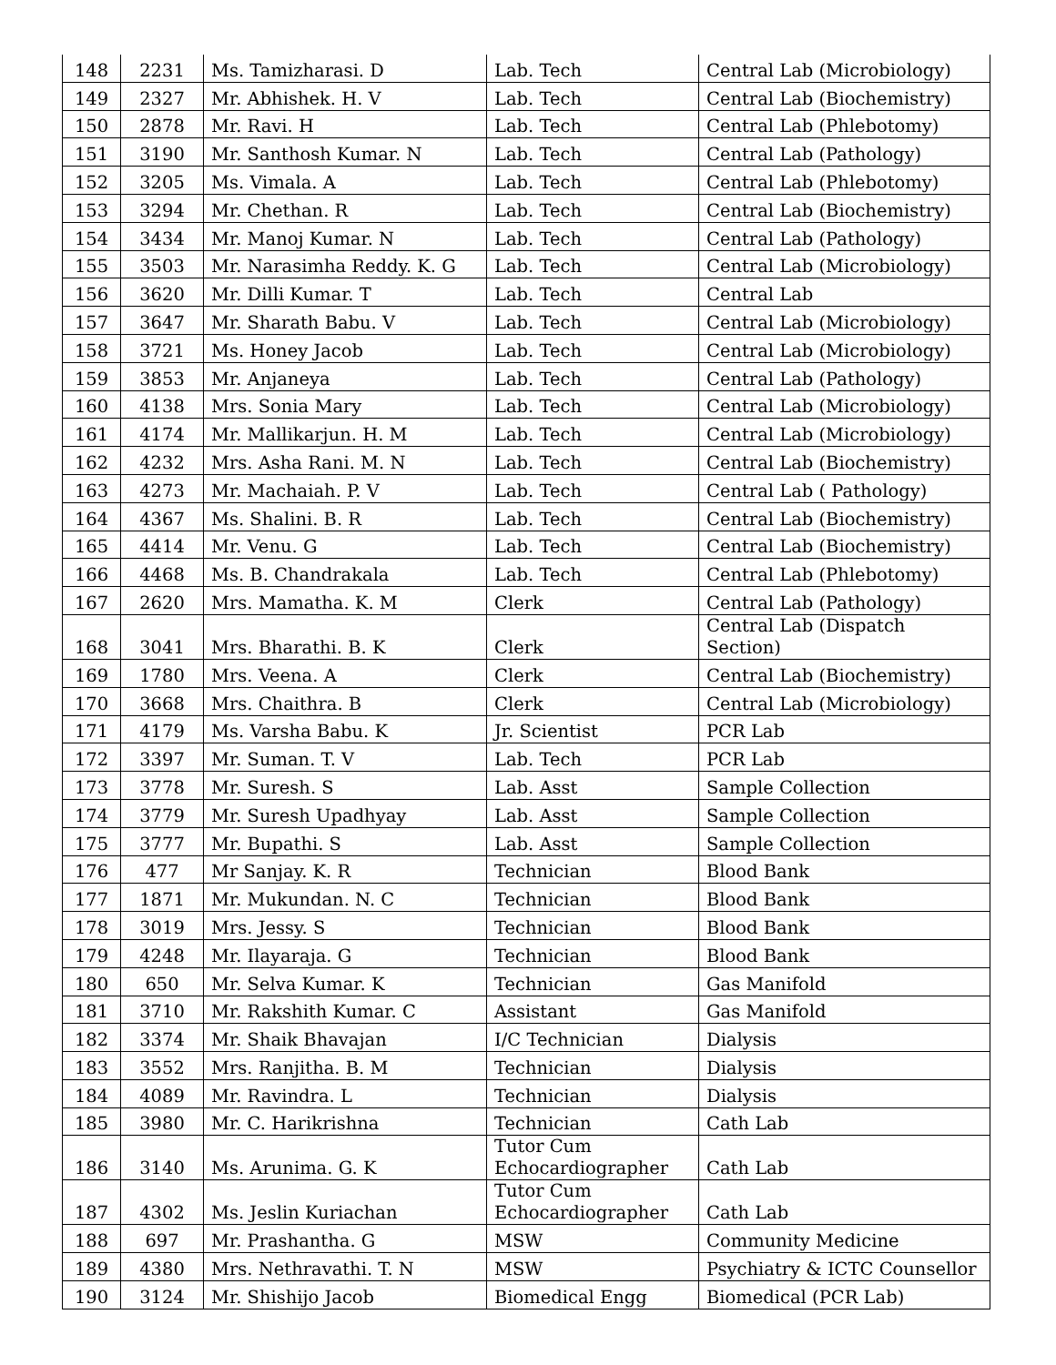| 148 | 2231 | Ms. Tamizharasi. D | Lab. Tech | Central Lab (Microbiology) |
| 149 | 2327 | Mr. Abhishek. H. V | Lab. Tech | Central Lab (Biochemistry) |
| 150 | 2878 | Mr. Ravi. H | Lab. Tech | Central Lab (Phlebotomy) |
| 151 | 3190 | Mr. Santhosh Kumar. N | Lab. Tech | Central Lab (Pathology) |
| 152 | 3205 | Ms. Vimala. A | Lab. Tech | Central Lab (Phlebotomy) |
| 153 | 3294 | Mr. Chethan. R | Lab. Tech | Central Lab (Biochemistry) |
| 154 | 3434 | Mr. Manoj Kumar. N | Lab. Tech | Central Lab (Pathology) |
| 155 | 3503 | Mr. Narasimha Reddy. K. G | Lab. Tech | Central Lab (Microbiology) |
| 156 | 3620 | Mr. Dilli Kumar. T | Lab. Tech | Central Lab |
| 157 | 3647 | Mr. Sharath Babu. V | Lab. Tech | Central Lab (Microbiology) |
| 158 | 3721 | Ms. Honey Jacob | Lab. Tech | Central Lab (Microbiology) |
| 159 | 3853 | Mr. Anjaneya | Lab. Tech | Central Lab (Pathology) |
| 160 | 4138 | Mrs. Sonia Mary | Lab. Tech | Central Lab (Microbiology) |
| 161 | 4174 | Mr. Mallikarjun. H. M | Lab. Tech | Central Lab (Microbiology) |
| 162 | 4232 | Mrs. Asha Rani. M. N | Lab. Tech | Central Lab (Biochemistry) |
| 163 | 4273 | Mr. Machaiah. P. V | Lab. Tech | Central Lab ( Pathology) |
| 164 | 4367 | Ms. Shalini. B. R | Lab. Tech | Central Lab (Biochemistry) |
| 165 | 4414 | Mr. Venu. G | Lab. Tech | Central Lab (Biochemistry) |
| 166 | 4468 | Ms. B. Chandrakala | Lab. Tech | Central Lab (Phlebotomy) |
| 167 | 2620 | Mrs. Mamatha. K. M | Clerk | Central Lab (Pathology) |
| 168 | 3041 | Mrs. Bharathi. B. K | Clerk | Central Lab (Dispatch Section) |
| 169 | 1780 | Mrs. Veena. A | Clerk | Central Lab (Biochemistry) |
| 170 | 3668 | Mrs. Chaithra. B | Clerk | Central Lab (Microbiology) |
| 171 | 4179 | Ms. Varsha Babu. K | Jr. Scientist | PCR Lab |
| 172 | 3397 | Mr. Suman. T. V | Lab. Tech | PCR Lab |
| 173 | 3778 | Mr. Suresh. S | Lab. Asst | Sample Collection |
| 174 | 3779 | Mr. Suresh Upadhyay | Lab. Asst | Sample Collection |
| 175 | 3777 | Mr. Bupathi. S | Lab. Asst | Sample Collection |
| 176 | 477 | Mr Sanjay. K. R | Technician | Blood Bank |
| 177 | 1871 | Mr. Mukundan. N. C | Technician | Blood Bank |
| 178 | 3019 | Mrs. Jessy. S | Technician | Blood Bank |
| 179 | 4248 | Mr. Ilayaraja. G | Technician | Blood Bank |
| 180 | 650 | Mr. Selva Kumar. K | Technician | Gas Manifold |
| 181 | 3710 | Mr. Rakshith Kumar. C | Assistant | Gas Manifold |
| 182 | 3374 | Mr. Shaik Bhavajan | I/C Technician | Dialysis |
| 183 | 3552 | Mrs. Ranjitha. B. M | Technician | Dialysis |
| 184 | 4089 | Mr. Ravindra. L | Technician | Dialysis |
| 185 | 3980 | Mr. C. Harikrishna | Technician | Cath Lab |
| 186 | 3140 | Ms. Arunima. G. K | Tutor Cum Echocardiographer | Cath Lab |
| 187 | 4302 | Ms. Jeslin Kuriachan | Tutor Cum Echocardiographer | Cath Lab |
| 188 | 697 | Mr. Prashantha. G | MSW | Community Medicine |
| 189 | 4380 | Mrs. Nethravathi. T. N | MSW | Psychiatry & ICTC Counsellor |
| 190 | 3124 | Mr. Shishijo Jacob | Biomedical Engg | Biomedical (PCR Lab) |